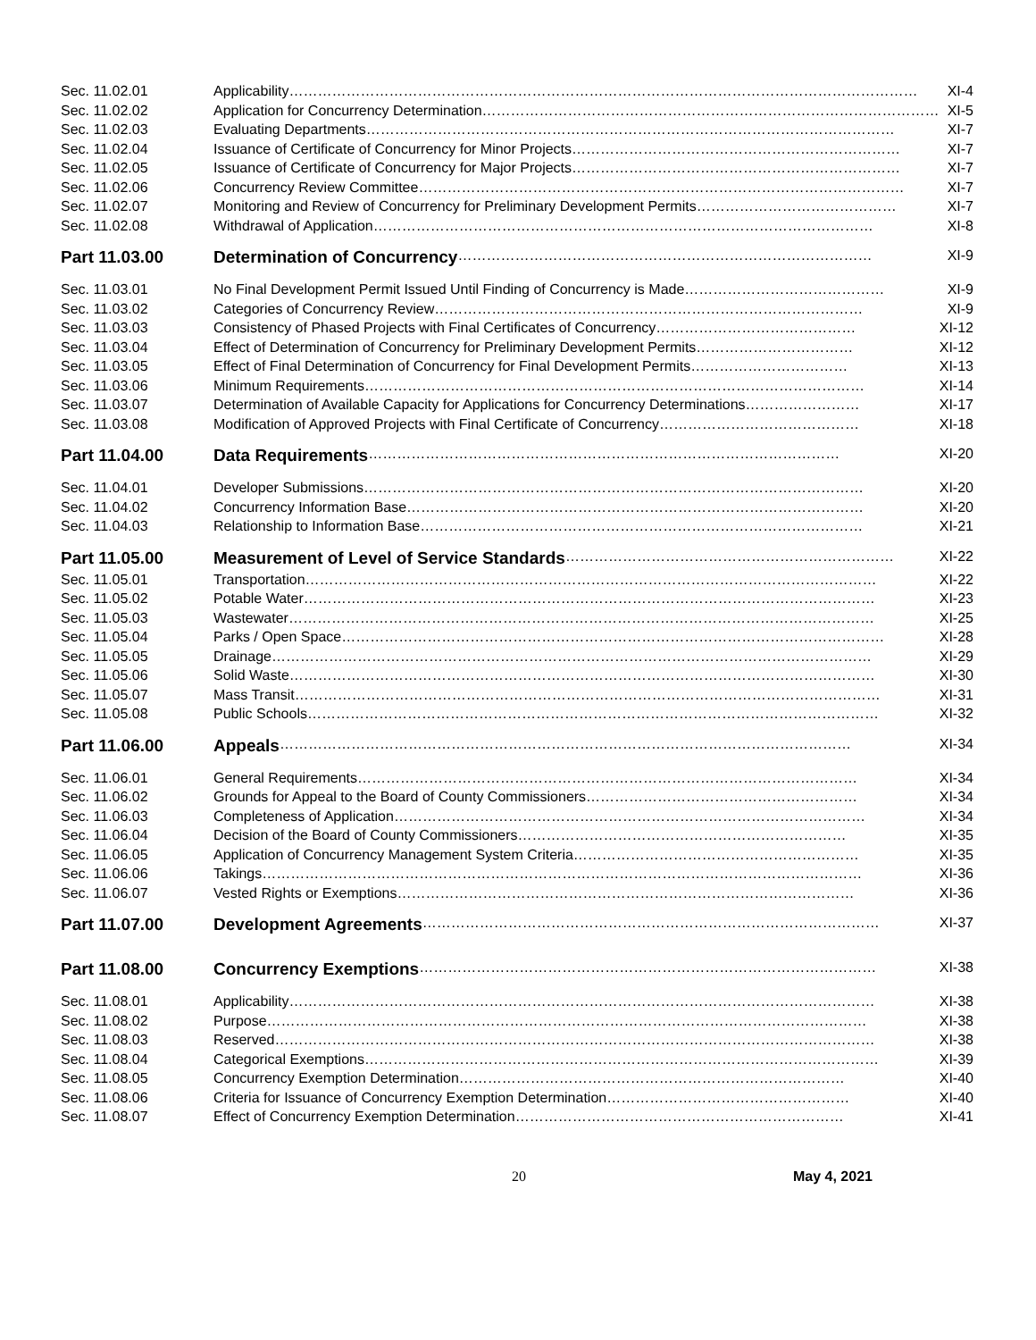| Sec. 11.02.01 | Applicability …………………………………………………………………………………………………………………… XI-4 |
| Sec. 11.02.02 | Application for Concurrency Determination …………………………………………………………………………………… XI-5 |
| Sec. 11.02.03 | Evaluating Departments ………………………………………………………………………………………………… XI-7 |
| Sec. 11.02.04 | Issuance of Certificate of Concurrency for Minor Projects …………………………………………………………… XI-7 |
| Sec. 11.02.05 | Issuance of Certificate of Concurrency for Major Projects …………………………………………………………… XI-7 |
| Sec. 11.02.06 | Concurrency Review Committee ………………………………………………………………………………………… XI-7 |
| Sec. 11.02.07 | Monitoring and Review of Concurrency for Preliminary Development Permits …………………………………… XI-7 |
| Sec. 11.02.08 | Withdrawal of Application …………………………………………………………………………………………… XI-8 |
| Part 11.03.00 | Determination of Concurrency …………………………………………………………………………… XI-9 |
| Sec. 11.03.01 | No Final Development Permit Issued Until Finding of Concurrency is Made …………………………………… XI-9 |
| Sec. 11.03.02 | Categories of Concurrency Review ……………………………………………………………………………… XI-9 |
| Sec. 11.03.03 | Consistency of Phased Projects with Final Certificates of Concurrency …………………………………… XI-12 |
| Sec. 11.03.04 | Effect of Determination of Concurrency for Preliminary Development Permits …………………………… XI-12 |
| Sec. 11.03.05 | Effect of Final Determination of Concurrency for Final Development Permits …………………………… XI-13 |
| Sec. 11.03.06 | Minimum Requirements …………………………………………………………………………………………… XI-14 |
| Sec. 11.03.07 | Determination of Available Capacity for Applications for Concurrency Determinations …………………… XI-17 |
| Sec. 11.03.08 | Modification of Approved Projects with Final Certificate of Concurrency …………………………………… XI-18 |
| Part 11.04.00 | Data Requirements ……………………………………………………………………………………… XI-20 |
| Sec. 11.04.01 | Developer Submissions …………………………………………………………………………………………… XI-20 |
| Sec. 11.04.02 | Concurrency Information Base …………………………………………………………………………………… XI-20 |
| Sec. 11.04.03 | Relationship to Information Base ………………………………………………………………………………… XI-21 |
| Part 11.05.00 | Measurement of Level of Service Standards …………………………………………………………… XI-22 |
| Sec. 11.05.01 | Transportation ………………………………………………………………………………………………………… XI-22 |
| Sec. 11.05.02 | Potable Water ………………………………………………………………………………………………………… XI-23 |
| Sec. 11.05.03 | Wastewater …………………………………………………………………………………………………………… XI-25 |
| Sec. 11.05.04 | Parks / Open Space …………………………………………………………………………………………………… XI-28 |
| Sec. 11.05.05 | Drainage ……………………………………………………………………………………………………………… XI-29 |
| Sec. 11.05.06 | Solid Waste …………………………………………………………………………………………………………… XI-30 |
| Sec. 11.05.07 | Mass Transit …………………………………………………………………………………………………………… XI-31 |
| Sec. 11.05.08 | Public Schools ………………………………………………………………………………………………………… XI-32 |
| Part 11.06.00 | Appeals ………………………………………………………………………………………………………… XI-34 |
| Sec. 11.06.01 | General Requirements …………………………………………………………………………………………… XI-34 |
| Sec. 11.06.02 | Grounds for Appeal to the Board of County Commissioners ………………………………………………… XI-34 |
| Sec. 11.06.03 | Completeness of Application ……………………………………………………………………………………… XI-34 |
| Sec. 11.06.04 | Decision of the Board of County Commissioners …………………………………………………………… XI-35 |
| Sec. 11.06.05 | Application of Concurrency Management System Criteria …………………………………………………… XI-35 |
| Sec. 11.06.06 | Takings ……………………………………………………………………………………………………………… XI-36 |
| Sec. 11.06.07 | Vested Rights or Exemptions …………………………………………………………………………………… XI-36 |
| Part 11.07.00 | Development Agreements …………………………………………………………………………………… XI-37 |
| Part 11.08.00 | Concurrency Exemptions …………………………………………………………………………………… XI-38 |
| Sec. 11.08.01 | Applicability …………………………………………………………………………………………………………… XI-38 |
| Sec. 11.08.02 | Purpose ……………………………………………………………………………………………………………… XI-38 |
| Sec. 11.08.03 | Reserved ……………………………………………………………………………………………………………… XI-38 |
| Sec. 11.08.04 | Categorical Exemptions ……………………………………………………………………………………………… XI-39 |
| Sec. 11.08.05 | Concurrency Exemption Determination ……………………………………………………………………… XI-40 |
| Sec. 11.08.06 | Criteria for Issuance of Concurrency Exemption Determination …………………………………………… XI-40 |
| Sec. 11.08.07 | Effect of Concurrency Exemption Determination …………………………………………………………… XI-41 |
20 May 4, 2021